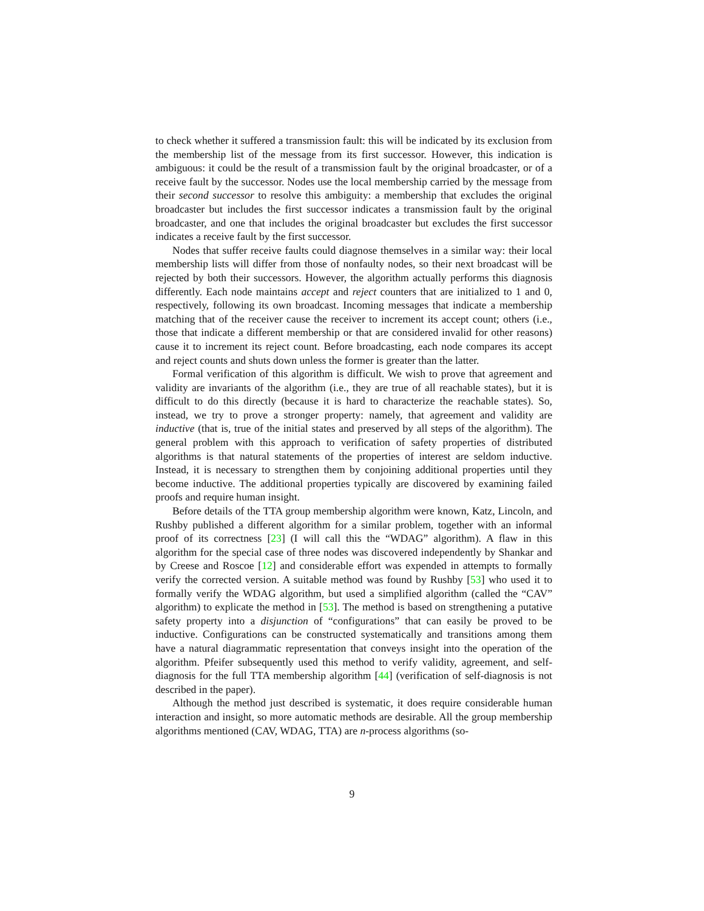to check whether it suffered a transmission fault: this will be indicated by its exclusion from the membership list of the message from its first successor. However, this indication is ambiguous: it could be the result of a transmission fault by the original broadcaster, or of a receive fault by the successor. Nodes use the local membership carried by the message from their second successor to resolve this ambiguity: a membership that excludes the original broadcaster but includes the first successor indicates a transmission fault by the original broadcaster, and one that includes the original broadcaster but excludes the first successor indicates a receive fault by the first successor.
Nodes that suffer receive faults could diagnose themselves in a similar way: their local membership lists will differ from those of nonfaulty nodes, so their next broadcast will be rejected by both their successors. However, the algorithm actually performs this diagnosis differently. Each node maintains accept and reject counters that are initialized to 1 and 0, respectively, following its own broadcast. Incoming messages that indicate a membership matching that of the receiver cause the receiver to increment its accept count; others (i.e., those that indicate a different membership or that are considered invalid for other reasons) cause it to increment its reject count. Before broadcasting, each node compares its accept and reject counts and shuts down unless the former is greater than the latter.
Formal verification of this algorithm is difficult. We wish to prove that agreement and validity are invariants of the algorithm (i.e., they are true of all reachable states), but it is difficult to do this directly (because it is hard to characterize the reachable states). So, instead, we try to prove a stronger property: namely, that agreement and validity are inductive (that is, true of the initial states and preserved by all steps of the algorithm). The general problem with this approach to verification of safety properties of distributed algorithms is that natural statements of the properties of interest are seldom inductive. Instead, it is necessary to strengthen them by conjoining additional properties until they become inductive. The additional properties typically are discovered by examining failed proofs and require human insight.
Before details of the TTA group membership algorithm were known, Katz, Lincoln, and Rushby published a different algorithm for a similar problem, together with an informal proof of its correctness [23] (I will call this the “WDAG” algorithm). A flaw in this algorithm for the special case of three nodes was discovered independently by Shankar and by Creese and Roscoe [12] and considerable effort was expended in attempts to formally verify the corrected version. A suitable method was found by Rushby [53] who used it to formally verify the WDAG algorithm, but used a simplified algorithm (called the “CAV” algorithm) to explicate the method in [53]. The method is based on strengthening a putative safety property into a disjunction of “configurations” that can easily be proved to be inductive. Configurations can be constructed systematically and transitions among them have a natural diagrammatic representation that conveys insight into the operation of the algorithm. Pfeifer subsequently used this method to verify validity, agreement, and self-diagnosis for the full TTA membership algorithm [44] (verification of self-diagnosis is not described in the paper).
Although the method just described is systematic, it does require considerable human interaction and insight, so more automatic methods are desirable. All the group membership algorithms mentioned (CAV, WDAG, TTA) are n-process algorithms (so-
9